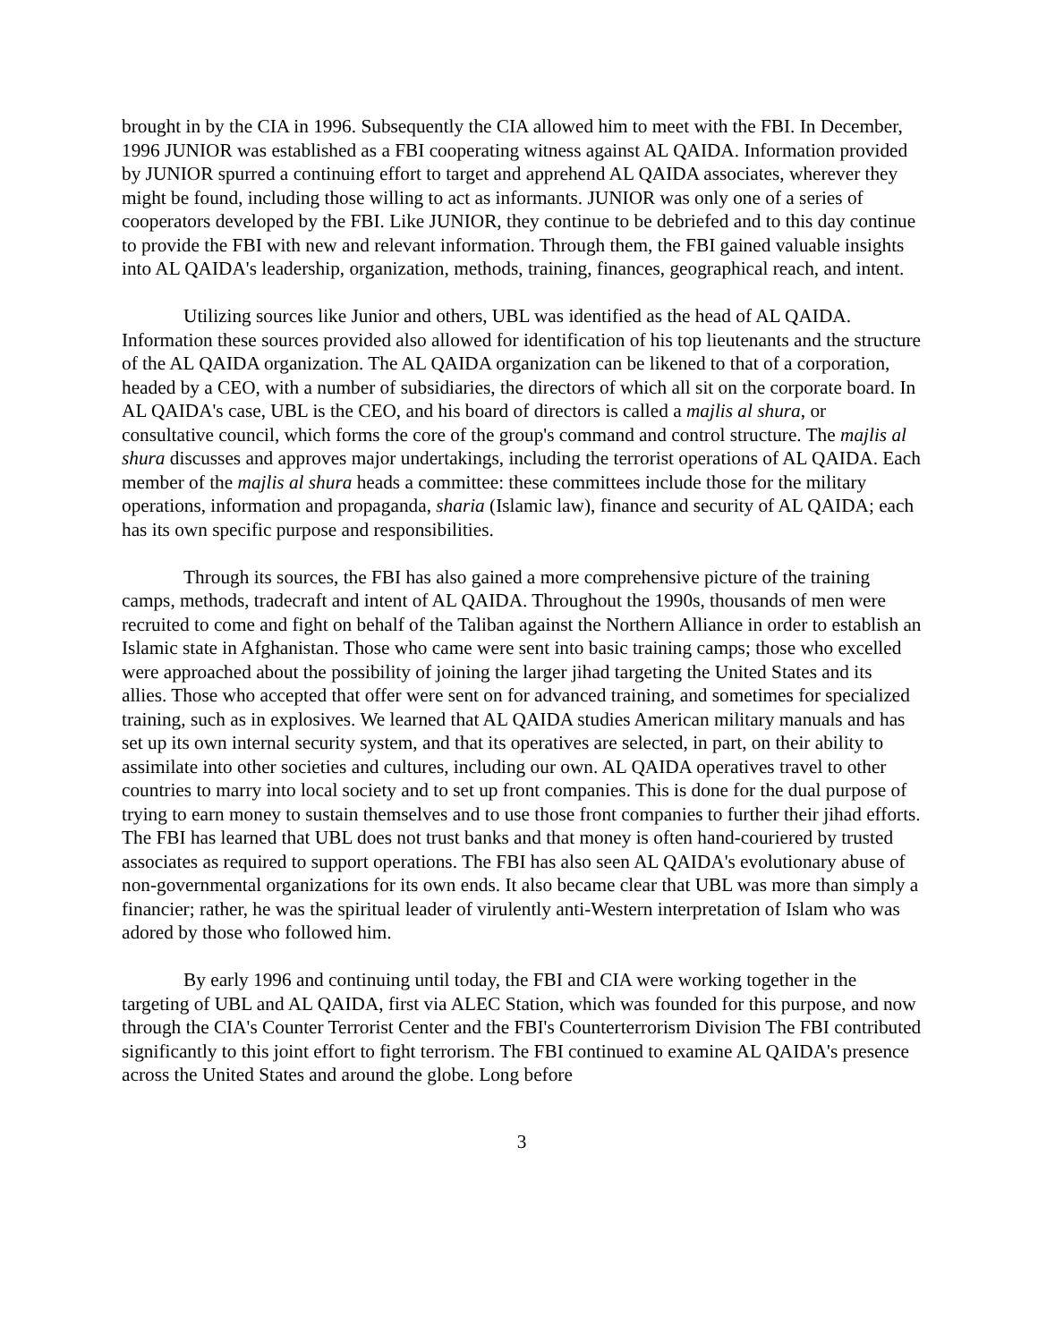brought in by the CIA in 1996. Subsequently the CIA allowed him to meet with the FBI. In December, 1996 JUNIOR was established as a FBI cooperating witness against AL QAIDA. Information provided by JUNIOR spurred a continuing effort to target and apprehend AL QAIDA associates, wherever they might be found, including those willing to act as informants. JUNIOR was only one of a series of cooperators developed by the FBI. Like JUNIOR, they continue to be debriefed and to this day continue to provide the FBI with new and relevant information. Through them, the FBI gained valuable insights into AL QAIDA's leadership, organization, methods, training, finances, geographical reach, and intent.
Utilizing sources like Junior and others, UBL was identified as the head of AL QAIDA. Information these sources provided also allowed for identification of his top lieutenants and the structure of the AL QAIDA organization. The AL QAIDA organization can be likened to that of a corporation, headed by a CEO, with a number of subsidiaries, the directors of which all sit on the corporate board. In AL QAIDA's case, UBL is the CEO, and his board of directors is called a majlis al shura, or consultative council, which forms the core of the group's command and control structure. The majlis al shura discusses and approves major undertakings, including the terrorist operations of AL QAIDA. Each member of the majlis al shura heads a committee: these committees include those for the military operations, information and propaganda, sharia (Islamic law), finance and security of AL QAIDA; each has its own specific purpose and responsibilities.
Through its sources, the FBI has also gained a more comprehensive picture of the training camps, methods, tradecraft and intent of AL QAIDA. Throughout the 1990s, thousands of men were recruited to come and fight on behalf of the Taliban against the Northern Alliance in order to establish an Islamic state in Afghanistan. Those who came were sent into basic training camps; those who excelled were approached about the possibility of joining the larger jihad targeting the United States and its allies. Those who accepted that offer were sent on for advanced training, and sometimes for specialized training, such as in explosives. We learned that AL QAIDA studies American military manuals and has set up its own internal security system, and that its operatives are selected, in part, on their ability to assimilate into other societies and cultures, including our own. AL QAIDA operatives travel to other countries to marry into local society and to set up front companies. This is done for the dual purpose of trying to earn money to sustain themselves and to use those front companies to further their jihad efforts. The FBI has learned that UBL does not trust banks and that money is often hand-couriered by trusted associates as required to support operations. The FBI has also seen AL QAIDA's evolutionary abuse of non-governmental organizations for its own ends. It also became clear that UBL was more than simply a financier; rather, he was the spiritual leader of virulently anti-Western interpretation of Islam who was adored by those who followed him.
By early 1996 and continuing until today, the FBI and CIA were working together in the targeting of UBL and AL QAIDA, first via ALEC Station, which was founded for this purpose, and now through the CIA's Counter Terrorist Center and the FBI's Counterterrorism Division The FBI contributed significantly to this joint effort to fight terrorism. The FBI continued to examine AL QAIDA's presence across the United States and around the globe. Long before
3